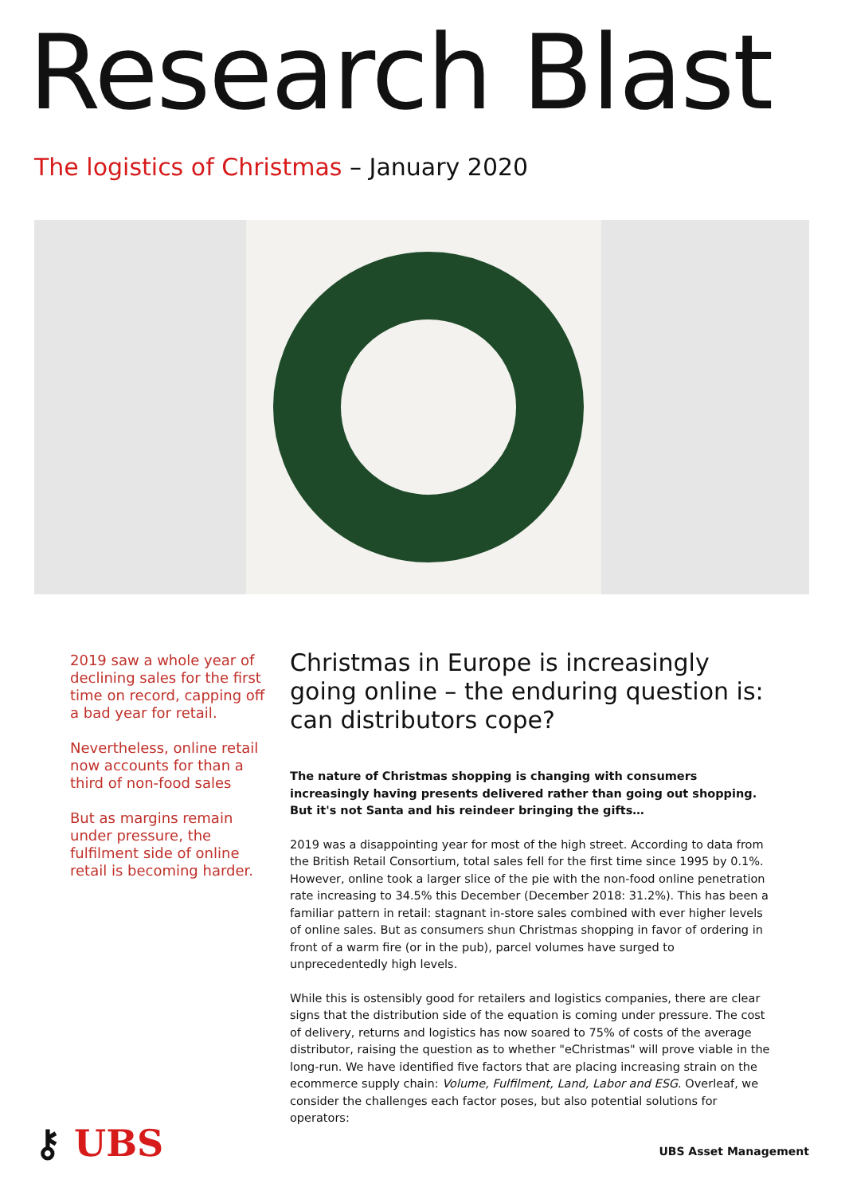Research Blast
The logistics of Christmas – January 2020
2019 saw a whole year of declining sales for the first time on record, capping off a bad year for retail.
Nevertheless, online retail now accounts for than a third of non-food sales
But as margins remain under pressure, the fulfilment side of online retail is becoming harder.
Christmas in Europe is increasingly going online – the enduring question is: can distributors cope?
The nature of Christmas shopping is changing with consumers increasingly having presents delivered rather than going out shopping. But it's not Santa and his reindeer bringing the gifts…
2019 was a disappointing year for most of the high street. According to data from the British Retail Consortium, total sales fell for the first time since 1995 by 0.1%. However, online took a larger slice of the pie with the non-food online penetration rate increasing to 34.5% this December (December 2018: 31.2%). This has been a familiar pattern in retail: stagnant in-store sales combined with ever higher levels of online sales. But as consumers shun Christmas shopping in favor of ordering in front of a warm fire (or in the pub), parcel volumes have surged to unprecedentedly high levels.
While this is ostensibly good for retailers and logistics companies, there are clear signs that the distribution side of the equation is coming under pressure. The cost of delivery, returns and logistics has now soared to 75% of costs of the average distributor, raising the question as to whether "eChristmas" will prove viable in the long-run. We have identified five factors that are placing increasing strain on the ecommerce supply chain: Volume, Fulfilment, Land, Labor and ESG. Overleaf, we consider the challenges each factor poses, but also potential solutions for operators:
⚷ UBS UBS Asset Management